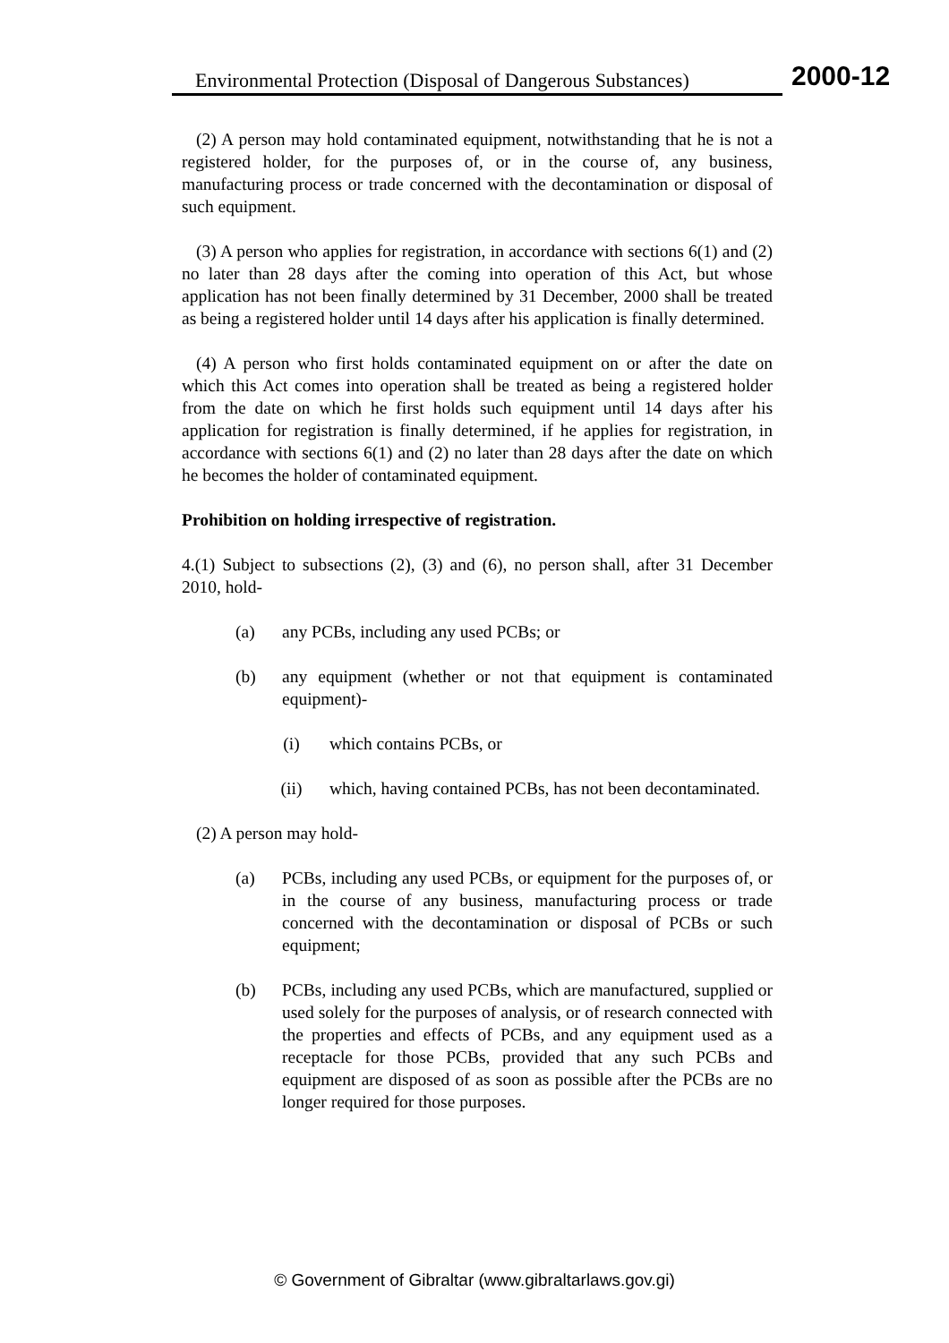Environmental Protection (Disposal of Dangerous Substances)
2000-12
(2) A person may hold contaminated equipment, notwithstanding that he is not a registered holder, for the purposes of, or in the course of, any business, manufacturing process or trade concerned with the decontamination or disposal of such equipment.
(3) A person who applies for registration, in accordance with sections 6(1) and (2) no later than 28 days after the coming into operation of this Act, but whose application has not been finally determined by 31 December, 2000 shall be treated as being a registered holder until 14 days after his application is finally determined.
(4) A person who first holds contaminated equipment on or after the date on which this Act comes into operation shall be treated as being a registered holder from the date on which he first holds such equipment until 14 days after his application for registration is finally determined, if he applies for registration, in accordance with sections 6(1) and (2) no later than 28 days after the date on which he becomes the holder of contaminated equipment.
Prohibition on holding irrespective of registration.
4.(1) Subject to subsections (2), (3) and (6), no person shall, after 31 December 2010, hold-
(a) any PCBs, including any used PCBs; or
(b) any equipment (whether or not that equipment is contaminated equipment)-
(i) which contains PCBs, or
(ii) which, having contained PCBs, has not been decontaminated.
(2) A person may hold-
(a) PCBs, including any used PCBs, or equipment for the purposes of, or in the course of any business, manufacturing process or trade concerned with the decontamination or disposal of PCBs or such equipment;
(b) PCBs, including any used PCBs, which are manufactured, supplied or used solely for the purposes of analysis, or of research connected with the properties and effects of PCBs, and any equipment used as a receptacle for those PCBs, provided that any such PCBs and equipment are disposed of as soon as possible after the PCBs are no longer required for those purposes.
© Government of Gibraltar (www.gibraltarlaws.gov.gi)